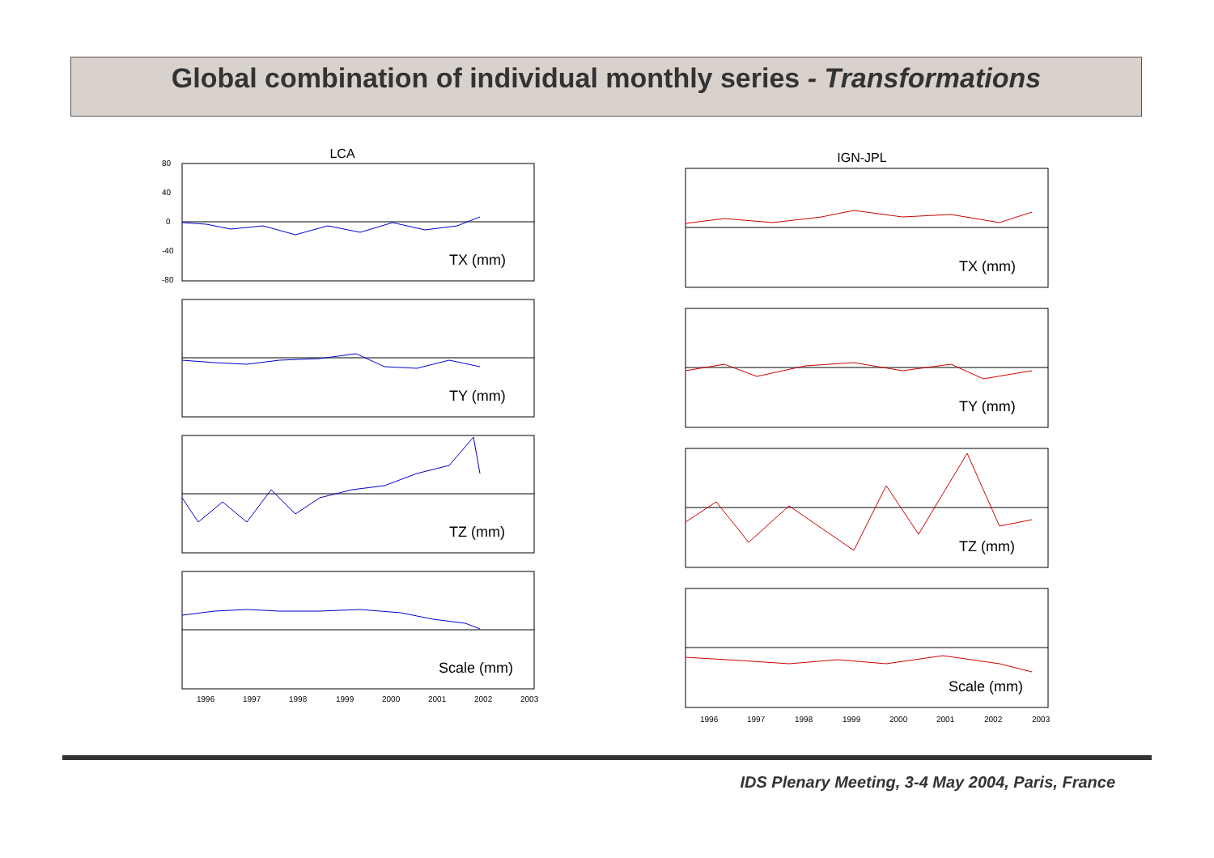Global combination of individual monthly series - Transformations
LCA
80
40
0
-40
-80
TX (mm)
TY (mm)
TZ (mm)
Scale (mm)
1996
1997
1998
1999
2000
2001
2002
2003
IGN-JPL
TX (mm)
TY (mm)
TZ (mm)
Scale (mm)
1996
1997
1998
1999
2000
2001
2002
2003
IDS Plenary Meeting, 3-4 May 2004, Paris, France